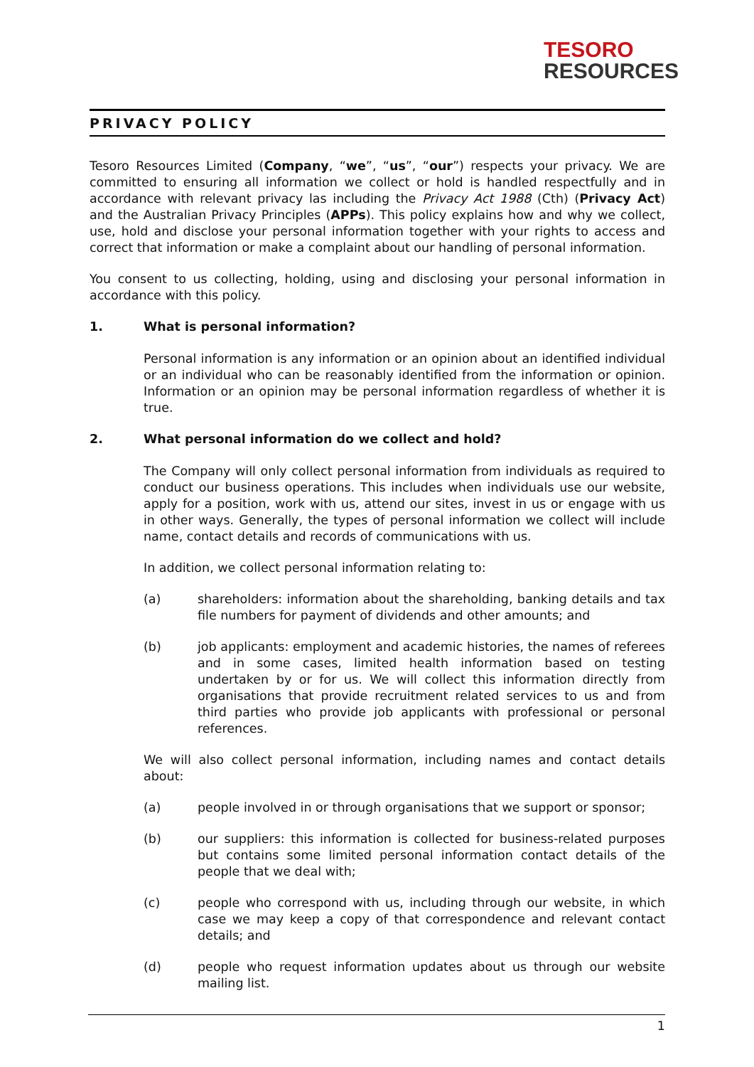TESORO
RESOURCES
PRIVACY POLICY
Tesoro Resources Limited (Company, “we”, “us”, “our”) respects your privacy. We are committed to ensuring all information we collect or hold is handled respectfully and in accordance with relevant privacy las including the Privacy Act 1988 (Cth) (Privacy Act) and the Australian Privacy Principles (APPs). This policy explains how and why we collect, use, hold and disclose your personal information together with your rights to access and correct that information or make a complaint about our handling of personal information.
You consent to us collecting, holding, using and disclosing your personal information in accordance with this policy.
1. What is personal information?
Personal information is any information or an opinion about an identified individual or an individual who can be reasonably identified from the information or opinion. Information or an opinion may be personal information regardless of whether it is true.
2. What personal information do we collect and hold?
The Company will only collect personal information from individuals as required to conduct our business operations. This includes when individuals use our website, apply for a position, work with us, attend our sites, invest in us or engage with us in other ways. Generally, the types of personal information we collect will include name, contact details and records of communications with us.
In addition, we collect personal information relating to:
(a) shareholders: information about the shareholding, banking details and tax file numbers for payment of dividends and other amounts; and
(b) job applicants: employment and academic histories, the names of referees and in some cases, limited health information based on testing undertaken by or for us. We will collect this information directly from organisations that provide recruitment related services to us and from third parties who provide job applicants with professional or personal references.
We will also collect personal information, including names and contact details about:
(a) people involved in or through organisations that we support or sponsor;
(b) our suppliers: this information is collected for business-related purposes but contains some limited personal information contact details of the people that we deal with;
(c) people who correspond with us, including through our website, in which case we may keep a copy of that correspondence and relevant contact details; and
(d) people who request information updates about us through our website mailing list.
1